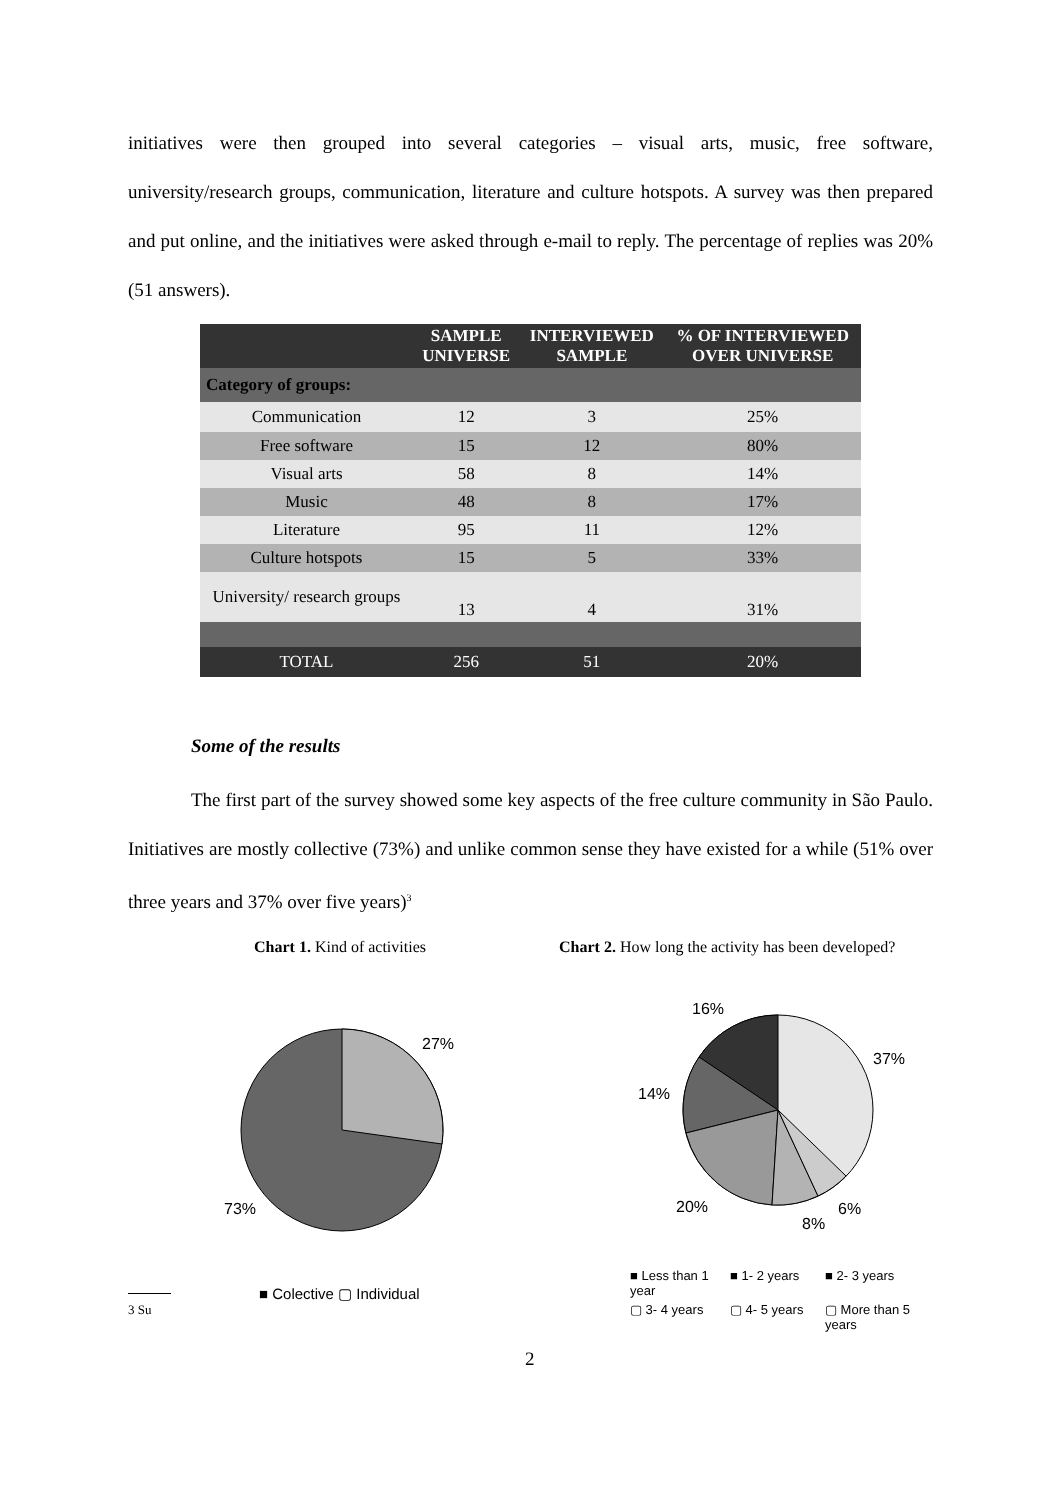initiatives were then grouped into several categories – visual arts, music, free software, university/research groups, communication, literature and culture hotspots. A survey was then prepared and put online, and the initiatives were asked through e-mail to reply. The percentage of replies was 20% (51 answers).
| | SAMPLE UNIVERSE | INTERVIEWED SAMPLE | % OF INTERVIEWED OVER UNIVERSE |
| --- | --- | --- | --- |
| Category of groups: | | | |
| Communication | 12 | 3 | 25% |
| Free software | 15 | 12 | 80% |
| Visual arts | 58 | 8 | 14% |
| Music | 48 | 8 | 17% |
| Literature | 95 | 11 | 12% |
| Culture hotspots | 15 | 5 | 33% |
| University/ research groups | 13 | 4 | 31% |
| TOTAL | 256 | 51 | 20% |
Some of the results
The first part of the survey showed some key aspects of the free culture community in São Paulo. Initiatives are mostly collective (73%) and unlike common sense they have existed for a while (51% over three years and 37% over five years)<sup>3</sup>
Chart 1. Kind of activities
Chart 2. How long the activity has been developed?
27%
73%
■ Colective ▢ Individual
16%
37%
14%
20% 6%
8%
■ Less than 1 year ■ 1- 2 years ■ 2- 3 years ▢ 3- 4 years ▢ 4- 5 years ▢ More than 5 years
3 Su
2